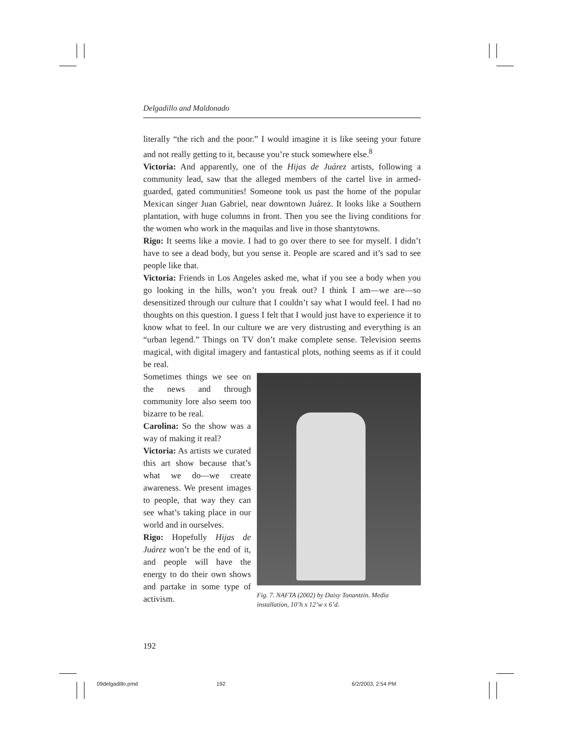Delgadillo and Maldonado
literally “the rich and the poor.” I would imagine it is like seeing your future and not really getting to it, because you’re stuck somewhere else.<sup>8</sup>
Victoria: And apparently, one of the Hijas de Juárez artists, following a community lead, saw that the alleged members of the cartel live in armed-guarded, gated communities! Someone took us past the home of the popular Mexican singer Juan Gabriel, near downtown Juárez. It looks like a Southern plantation, with huge columns in front. Then you see the living conditions for the women who work in the maquilas and live in those shantytowns.
Rigo: It seems like a movie. I had to go over there to see for myself. I didn’t have to see a dead body, but you sense it. People are scared and it’s sad to see people like that.
Victoria: Friends in Los Angeles asked me, what if you see a body when you go looking in the hills, won’t you freak out? I think I am—we are—so desensitized through our culture that I couldn’t say what I would feel. I had no thoughts on this question. I guess I felt that I would just have to experience it to know what to feel. In our culture we are very distrusting and everything is an “urban legend.” Things on TV don’t make complete sense. Television seems magical, with digital imagery and fantastical plots, nothing seems as if it could be real.
Sometimes things we see on the news and through community lore also seem too bizarre to be real.
Carolina: So the show was a way of making it real?
Victoria: As artists we curated this art show because that’s what we do—we create awareness. We present images to people, that way they can see what’s taking place in our world and in ourselves.
Rigo: Hopefully Hijas de Juárez won’t be the end of it, and people will have the energy to do their own shows and partake in some type of activism.
Fig. 7. NAFTA (2002) by Daisy Tonantzin. Media installation, 10’h x 12’w x 6’d.
192
09delgadillo.pmd 192 6/2/2003, 2:54 PM